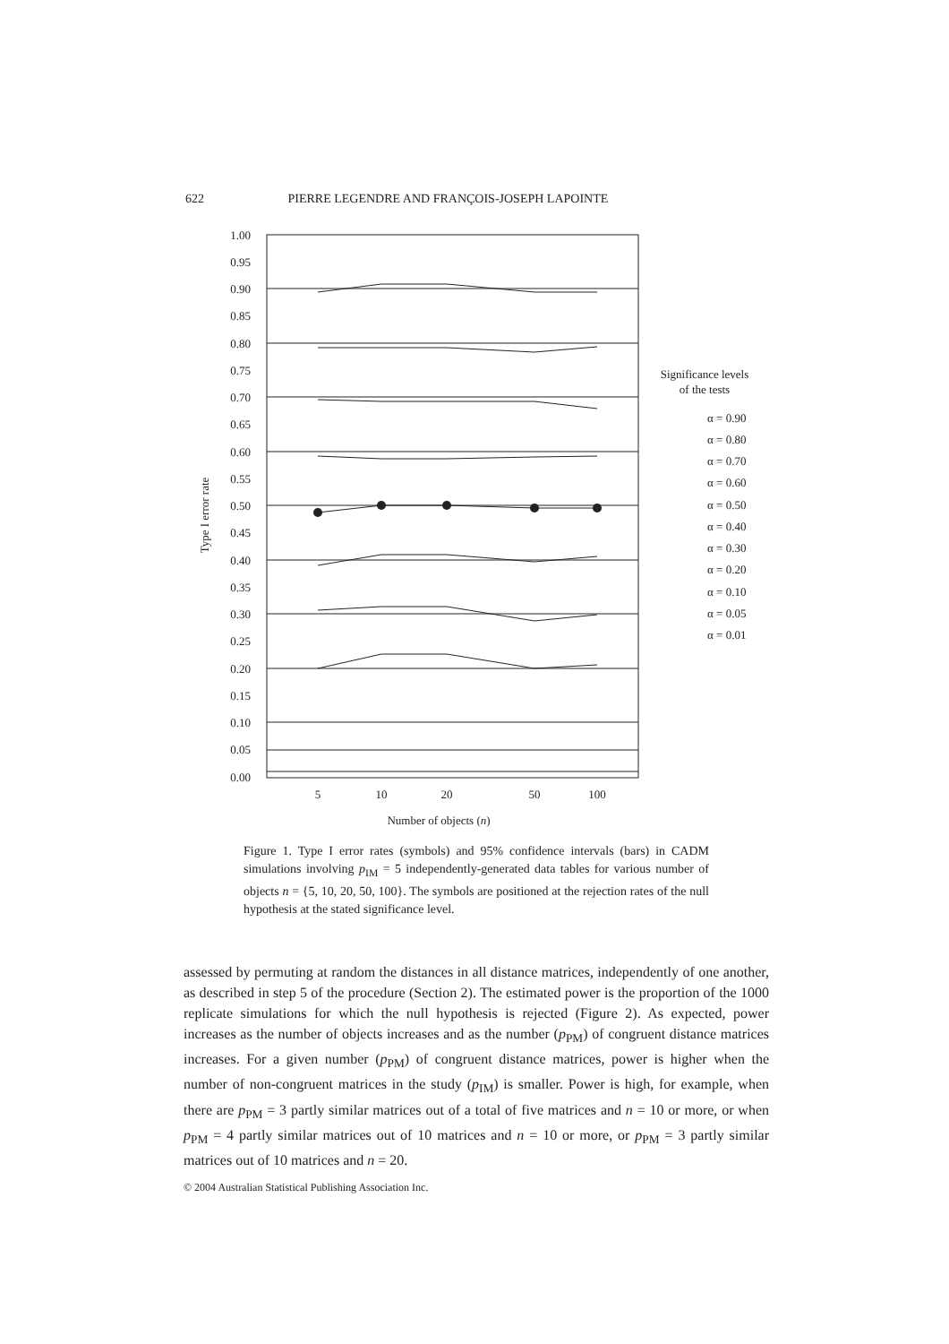622 PIERRE LEGENDRE AND FRANÇOIS-JOSEPH LAPOINTE
1.00
0.95
0.90
0.85
0.80
0.75
0.70
0.65
0.60
0.55
0.50
0.45
0.40
0.35
0.30
0.25
0.20
0.15
0.10
0.05
0.00
5
10
20
50
100
Number of objects (n)
Type I error rate
Significance levels
of the tests
α = 0.90
α = 0.80
α = 0.70
α = 0.60
α = 0.50
α = 0.40
α = 0.30
α = 0.20
α = 0.10
α = 0.05
α = 0.01
Figure 1. Type I error rates (symbols) and 95% confidence intervals (bars) in CADM simulations involving p<sub>IM</sub> = 5 independently-generated data tables for various number of objects n = {5, 10, 20, 50, 100}. The symbols are positioned at the rejection rates of the null hypothesis at the stated significance level.
assessed by permuting at random the distances in all distance matrices, independently of one another, as described in step 5 of the procedure (Section 2). The estimated power is the proportion of the 1000 replicate simulations for which the null hypothesis is rejected (Figure 2). As expected, power increases as the number of objects increases and as the number (p<sub>PM</sub>) of congruent distance matrices increases. For a given number (p<sub>PM</sub>) of congruent distance matrices, power is higher when the number of non-congruent matrices in the study (p<sub>IM</sub>) is smaller. Power is high, for example, when there are p<sub>PM</sub> = 3 partly similar matrices out of a total of five matrices and n = 10 or more, or when p<sub>PM</sub> = 4 partly similar matrices out of 10 matrices and n = 10 or more, or p<sub>PM</sub> = 3 partly similar matrices out of 10 matrices and n = 20.
© 2004 Australian Statistical Publishing Association Inc.